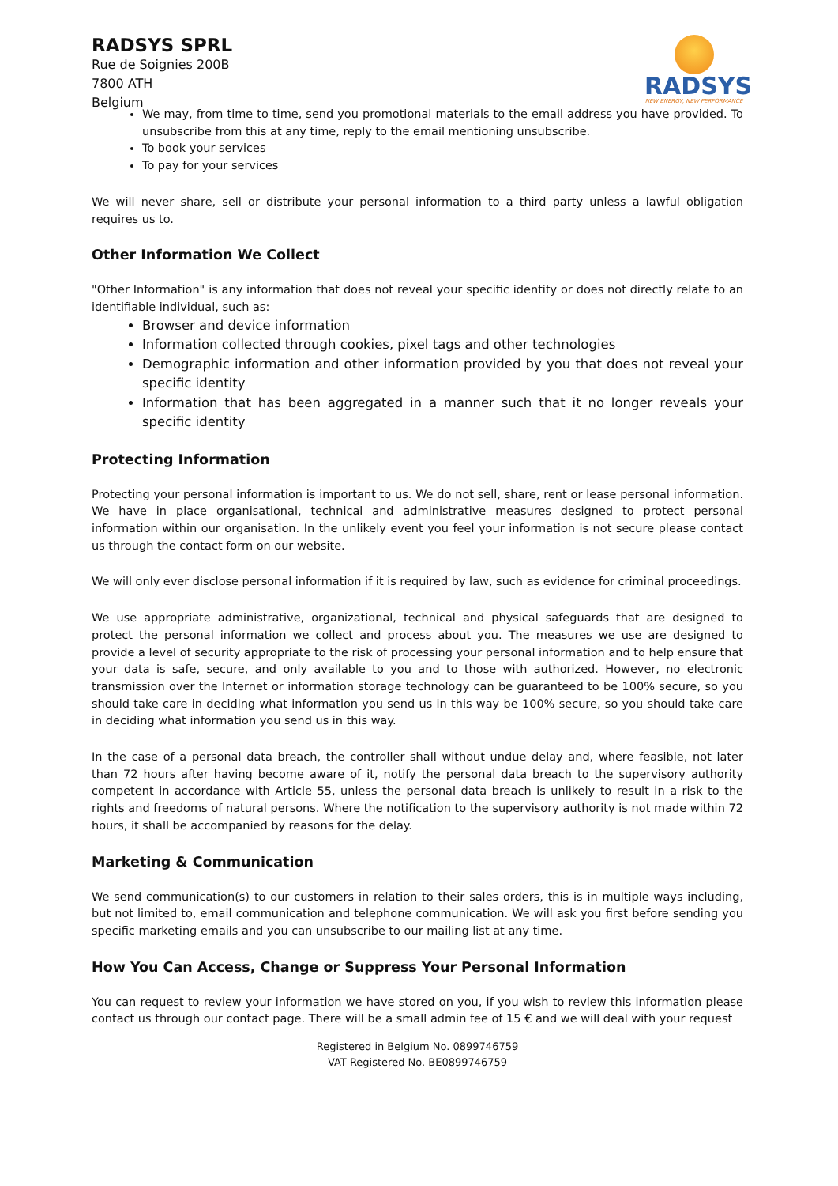RADSYS SPRL
Rue de Soignies 200B
7800 ATH
Belgium
RADSYS
NEW ENERGY, NEW PERFORMANCE
We may, from time to time, send you promotional materials to the email address you have provided. To unsubscribe from this at any time, reply to the email mentioning unsubscribe.
To book your services
To pay for your services
We will never share, sell or distribute your personal information to a third party unless a lawful obligation requires us to.
Other Information We Collect
"Other Information" is any information that does not reveal your specific identity or does not directly relate to an identifiable individual, such as:
Browser and device information
Information collected through cookies, pixel tags and other technologies
Demographic information and other information provided by you that does not reveal your specific identity
Information that has been aggregated in a manner such that it no longer reveals your specific identity
Protecting Information
Protecting your personal information is important to us. We do not sell, share, rent or lease personal information. We have in place organisational, technical and administrative measures designed to protect personal information within our organisation. In the unlikely event you feel your information is not secure please contact us through the contact form on our website.
We will only ever disclose personal information if it is required by law, such as evidence for criminal proceedings.
We use appropriate administrative, organizational, technical and physical safeguards that are designed to protect the personal information we collect and process about you. The measures we use are designed to provide a level of security appropriate to the risk of processing your personal information and to help ensure that your data is safe, secure, and only available to you and to those with authorized. However, no electronic transmission over the Internet or information storage technology can be guaranteed to be 100% secure, so you should take care in deciding what information you send us in this way be 100% secure, so you should take care in deciding what information you send us in this way.
In the case of a personal data breach, the controller shall without undue delay and, where feasible, not later than 72 hours after having become aware of it, notify the personal data breach to the supervisory authority competent in accordance with Article 55, unless the personal data breach is unlikely to result in a risk to the rights and freedoms of natural persons. Where the notification to the supervisory authority is not made within 72 hours, it shall be accompanied by reasons for the delay.
Marketing & Communication
We send communication(s) to our customers in relation to their sales orders, this is in multiple ways including, but not limited to, email communication and telephone communication. We will ask you first before sending you specific marketing emails and you can unsubscribe to our mailing list at any time.
How You Can Access, Change or Suppress Your Personal Information
You can request to review your information we have stored on you, if you wish to review this information please contact us through our contact page. There will be a small admin fee of 15 € and we will deal with your request
Registered in Belgium No. 0899746759
VAT Registered No. BE0899746759